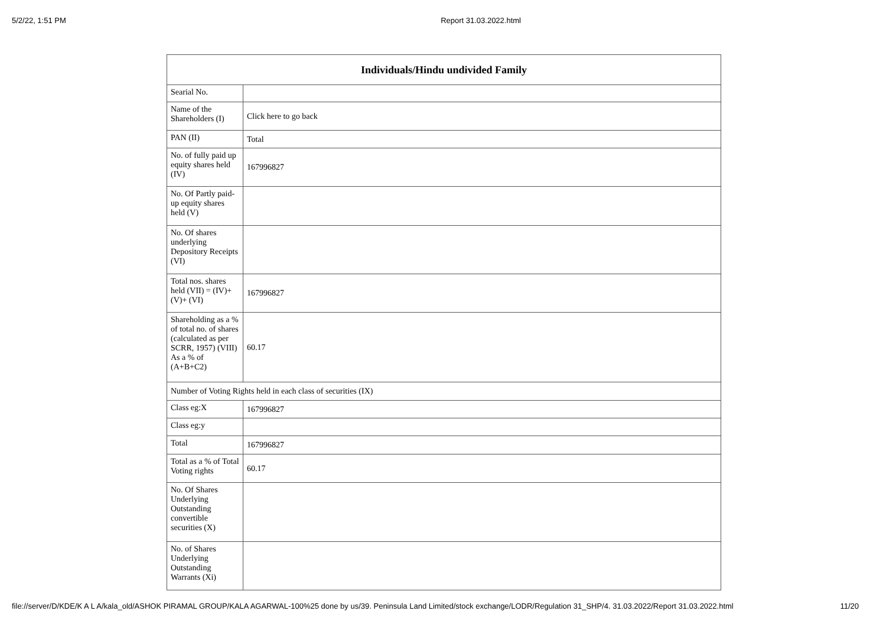5/2/22, 1:51 PM Report 31.03.2022.html
| Individuals/Hindu undivided Family | |
| --- | --- |
| Searial No. | |
| Name of the Shareholders (I) | Click here to go back |
| PAN (II) | Total |
| No. of fully paid up equity shares held (IV) | 167996827 |
| No. Of Partly paid-up equity shares held (V) | |
| No. Of shares underlying Depository Receipts (VI) | |
| Total nos. shares held (VII) = (IV)+(V)+ (VI) | 167996827 |
| Shareholding as a % of total no. of shares (calculated as per SCRR, 1957) (VIII) As a % of (A+B+C2) | 60.17 |
| Number of Voting Rights held in each class of securities (IX) | |
| Class eg:X | 167996827 |
| Class eg:y | |
| Total | 167996827 |
| Total as a % of Total Voting rights | 60.17 |
| No. Of Shares Underlying Outstanding convertible securities (X) | |
| No. of Shares Underlying Outstanding Warrants (Xi) | |
file://server/D/KDE/K A L A/kala_old/ASHOK PIRAMAL GROUP/KALA AGARWAL-100%25 done by us/39. Peninsula Land Limited/stock exchange/LODR/Regulation 31_SHP/4. 31.03.2022/Report 31.03.2022.html 11/20